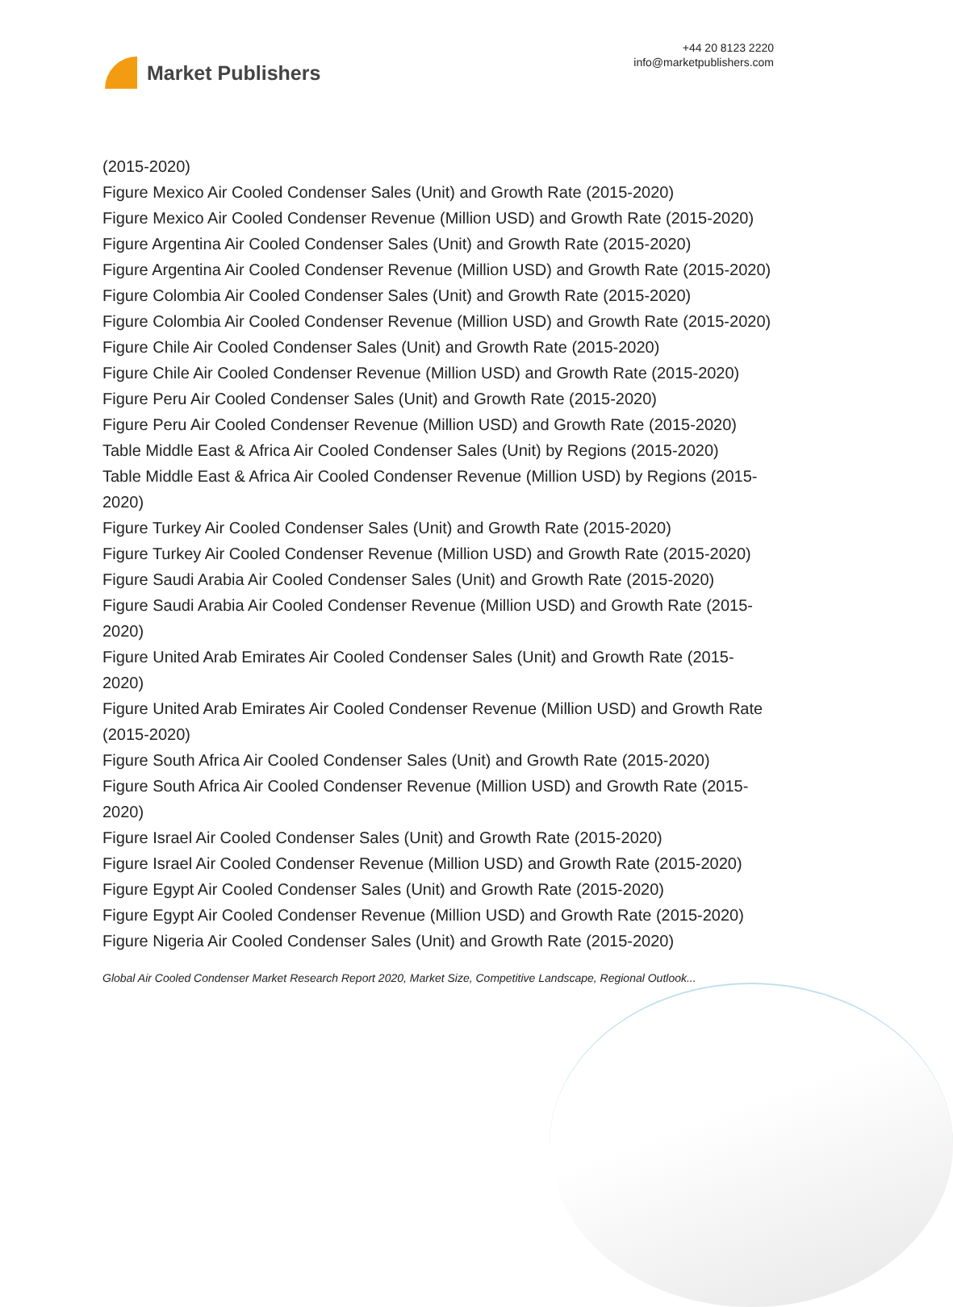Market Publishers
+44 20 8123 2220
info@marketpublishers.com
(2015-2020)
Figure Mexico Air Cooled Condenser Sales (Unit) and Growth Rate (2015-2020)
Figure Mexico Air Cooled Condenser Revenue (Million USD) and Growth Rate (2015-2020)
Figure Argentina Air Cooled Condenser Sales (Unit) and Growth Rate (2015-2020)
Figure Argentina Air Cooled Condenser Revenue (Million USD) and Growth Rate (2015-2020)
Figure Colombia Air Cooled Condenser Sales (Unit) and Growth Rate (2015-2020)
Figure Colombia Air Cooled Condenser Revenue (Million USD) and Growth Rate (2015-2020)
Figure Chile Air Cooled Condenser Sales (Unit) and Growth Rate (2015-2020)
Figure Chile Air Cooled Condenser Revenue (Million USD) and Growth Rate (2015-2020)
Figure Peru Air Cooled Condenser Sales (Unit) and Growth Rate (2015-2020)
Figure Peru Air Cooled Condenser Revenue (Million USD) and Growth Rate (2015-2020)
Table Middle East & Africa Air Cooled Condenser Sales (Unit) by Regions (2015-2020)
Table Middle East & Africa Air Cooled Condenser Revenue (Million USD) by Regions (2015-2020)
Figure Turkey Air Cooled Condenser Sales (Unit) and Growth Rate (2015-2020)
Figure Turkey Air Cooled Condenser Revenue (Million USD) and Growth Rate (2015-2020)
Figure Saudi Arabia Air Cooled Condenser Sales (Unit) and Growth Rate (2015-2020)
Figure Saudi Arabia Air Cooled Condenser Revenue (Million USD) and Growth Rate (2015-2020)
Figure United Arab Emirates Air Cooled Condenser Sales (Unit) and Growth Rate (2015-2020)
Figure United Arab Emirates Air Cooled Condenser Revenue (Million USD) and Growth Rate (2015-2020)
Figure South Africa Air Cooled Condenser Sales (Unit) and Growth Rate (2015-2020)
Figure South Africa Air Cooled Condenser Revenue (Million USD) and Growth Rate (2015-2020)
Figure Israel Air Cooled Condenser Sales (Unit) and Growth Rate (2015-2020)
Figure Israel Air Cooled Condenser Revenue (Million USD) and Growth Rate (2015-2020)
Figure Egypt Air Cooled Condenser Sales (Unit) and Growth Rate (2015-2020)
Figure Egypt Air Cooled Condenser Revenue (Million USD) and Growth Rate (2015-2020)
Figure Nigeria Air Cooled Condenser Sales (Unit) and Growth Rate (2015-2020)
Global Air Cooled Condenser Market Research Report 2020, Market Size, Competitive Landscape, Regional Outlook...